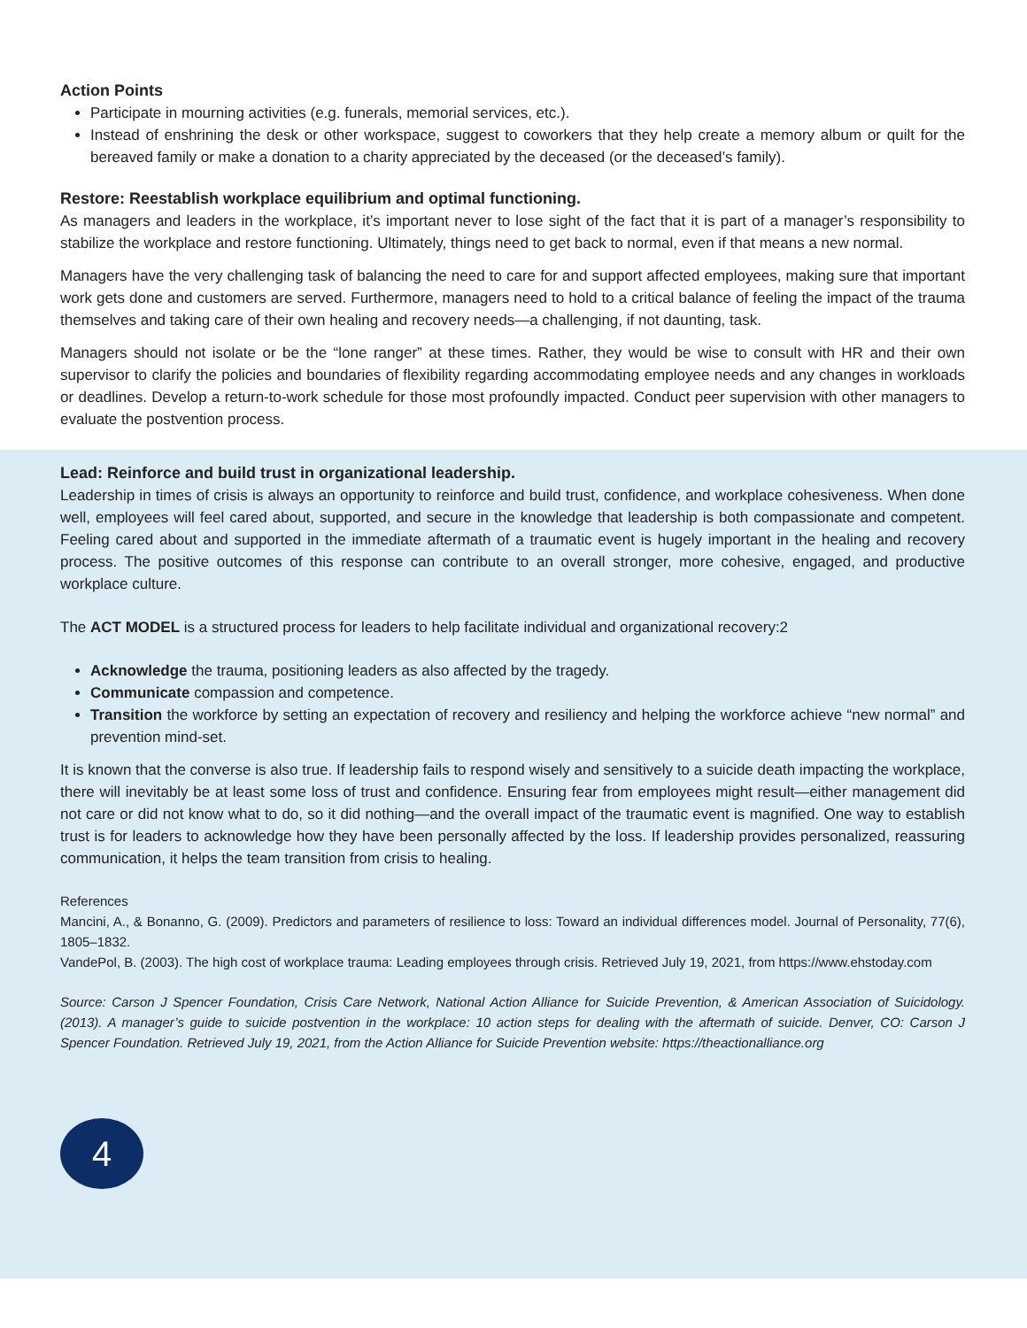Action Points
Participate in mourning activities (e.g. funerals, memorial services, etc.).
Instead of enshrining the desk or other workspace, suggest to coworkers that they help create a memory album or quilt for the bereaved family or make a donation to a charity appreciated by the deceased (or the deceased’s family).
Restore: Reestablish workplace equilibrium and optimal functioning.
As managers and leaders in the workplace, it’s important never to lose sight of the fact that it is part of a manager’s responsibility to stabilize the workplace and restore functioning. Ultimately, things need to get back to normal, even if that means a new normal.
Managers have the very challenging task of balancing the need to care for and support affected employees, making sure that important work gets done and customers are served. Furthermore, managers need to hold to a critical balance of feeling the impact of the trauma themselves and taking care of their own healing and recovery needs—a challenging, if not daunting, task.
Managers should not isolate or be the “lone ranger” at these times. Rather, they would be wise to consult with HR and their own supervisor to clarify the policies and boundaries of flexibility regarding accommodating employee needs and any changes in workloads or deadlines. Develop a return-to-work schedule for those most profoundly impacted. Conduct peer supervision with other managers to evaluate the postvention process.
Lead: Reinforce and build trust in organizational leadership.
Leadership in times of crisis is always an opportunity to reinforce and build trust, confidence, and workplace cohesiveness. When done well, employees will feel cared about, supported, and secure in the knowledge that leadership is both compassionate and competent. Feeling cared about and supported in the immediate aftermath of a traumatic event is hugely important in the healing and recovery process. The positive outcomes of this response can contribute to an overall stronger, more cohesive, engaged, and productive workplace culture.
The ACT MODEL is a structured process for leaders to help facilitate individual and organizational recovery:2
Acknowledge the trauma, positioning leaders as also affected by the tragedy.
Communicate compassion and competence.
Transition the workforce by setting an expectation of recovery and resiliency and helping the workforce achieve “new normal” and prevention mind-set.
It is known that the converse is also true. If leadership fails to respond wisely and sensitively to a suicide death impacting the workplace, there will inevitably be at least some loss of trust and confidence. Ensuring fear from employees might result—either management did not care or did not know what to do, so it did nothing—and the overall impact of the traumatic event is magnified. One way to establish trust is for leaders to acknowledge how they have been personally affected by the loss. If leadership provides personalized, reassuring communication, it helps the team transition from crisis to healing.
References
Mancini, A., & Bonanno, G. (2009). Predictors and parameters of resilience to loss: Toward an individual differences model. Journal of Personality, 77(6), 1805–1832.
VandePol, B. (2003). The high cost of workplace trauma: Leading employees through crisis. Retrieved July 19, 2021, from https://www.ehstoday.com
Source: Carson J Spencer Foundation, Crisis Care Network, National Action Alliance for Suicide Prevention, & American Association of Suicidology. (2013). A manager’s guide to suicide postvention in the workplace: 10 action steps for dealing with the aftermath of suicide. Denver, CO: Carson J Spencer Foundation. Retrieved July 19, 2021, from the Action Alliance for Suicide Prevention website: https://theactionalliance.org
4